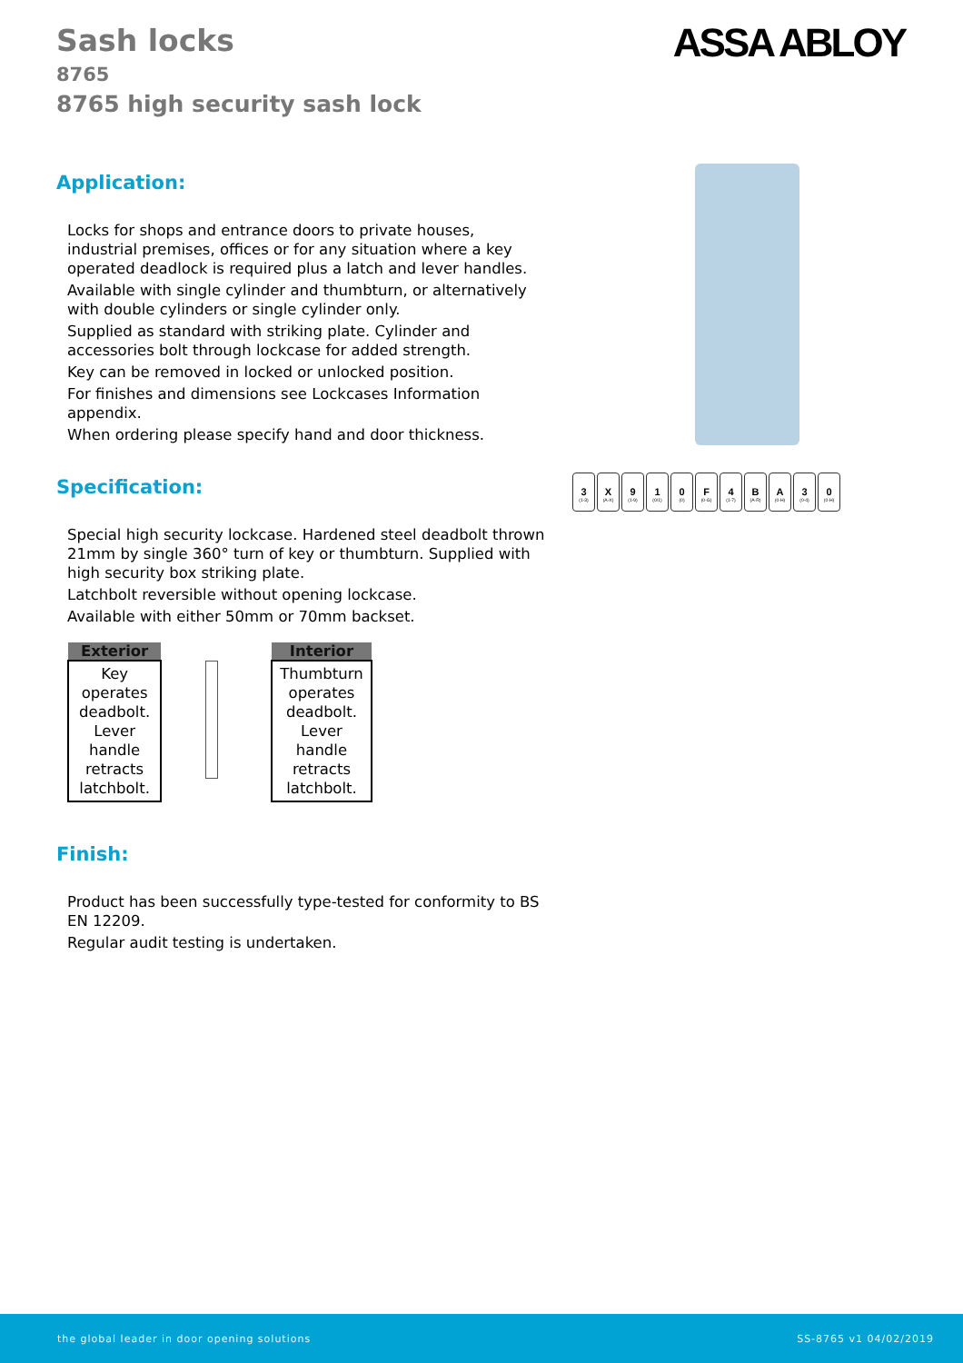ASSA ABLOY
3
(1-3)
X
(A-X)
9
(1-9)
1
(0/1)
0
(0)
F
(0-G)
4
(1-7)
B
(A-R)
A
(0-H)
3
(0-4)
0
(0-H)
Sash locks
8765
8765 high security sash lock
Application:
Locks for shops and entrance doors to private houses, industrial premises, offices or for any situation where a key operated deadlock is required plus a latch and lever handles.
Available with single cylinder and thumbturn, or alternatively with double cylinders or single cylinder only.
Supplied as standard with striking plate. Cylinder and accessories bolt through lockcase for added strength.
Key can be removed in locked or unlocked position.
For finishes and dimensions see Lockcases Information appendix.
When ordering please specify hand and door thickness.
Specification:
Special high security lockcase. Hardened steel deadbolt thrown 21mm by single 360° turn of key or thumbturn. Supplied with high security box striking plate.
Latchbolt reversible without opening lockcase.
Available with either 50mm or 70mm backset.
| Exterior |
| --- |
| Key operates deadbolt. Lever handle retracts latchbolt. |
| Interior |
| --- |
| Thumbturn operates deadbolt. Lever handle retracts latchbolt. |
Finish:
Product has been successfully type-tested for conformity to BS EN 12209.
Regular audit testing is undertaken.
the global leader in door opening solutions SS-8765 v1 04/02/2019